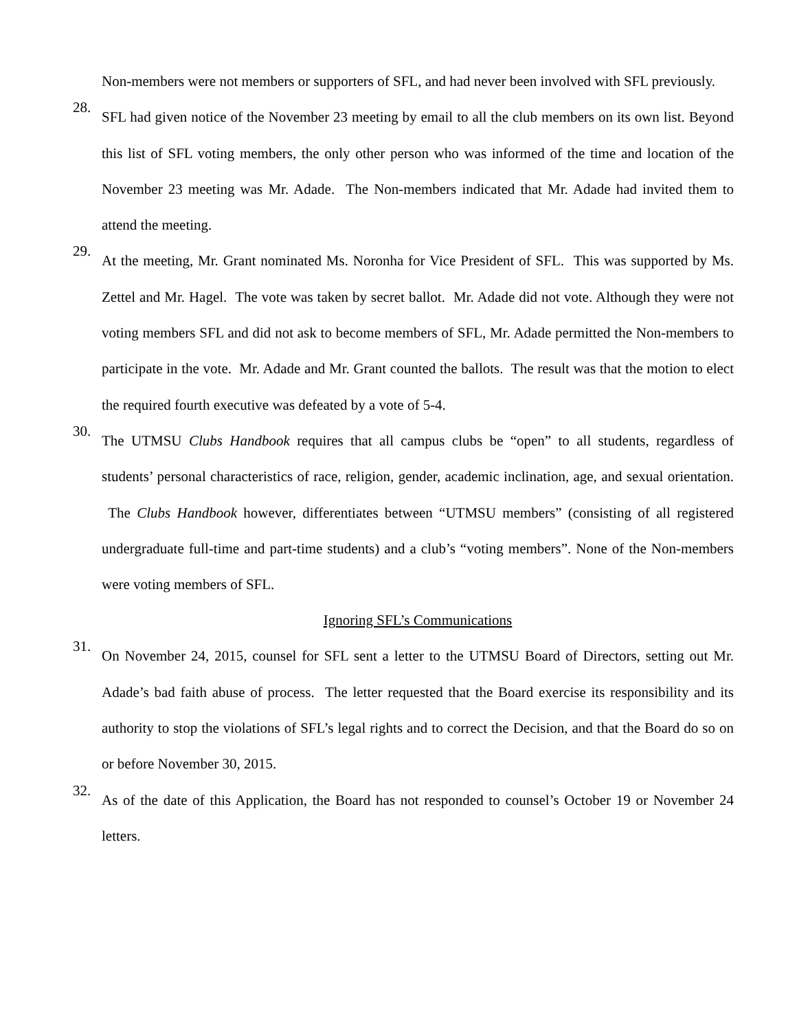Non-members were not members or supporters of SFL, and had never been involved with SFL previously.
28.
SFL had given notice of the November 23 meeting by email to all the club members on its own list. Beyond this list of SFL voting members, the only other person who was informed of the time and location of the November 23 meeting was Mr. Adade. The Non-members indicated that Mr. Adade had invited them to attend the meeting.
29.
At the meeting, Mr. Grant nominated Ms. Noronha for Vice President of SFL. This was supported by Ms. Zettel and Mr. Hagel. The vote was taken by secret ballot. Mr. Adade did not vote. Although they were not voting members SFL and did not ask to become members of SFL, Mr. Adade permitted the Non-members to participate in the vote. Mr. Adade and Mr. Grant counted the ballots. The result was that the motion to elect the required fourth executive was defeated by a vote of 5-4.
30.
The UTMSU Clubs Handbook requires that all campus clubs be “open” to all students, regardless of students’ personal characteristics of race, religion, gender, academic inclination, age, and sexual orientation. The Clubs Handbook however, differentiates between “UTMSU members” (consisting of all registered undergraduate full-time and part-time students) and a club’s “voting members”. None of the Non-members were voting members of SFL.
Ignoring SFL’s Communications
31.
On November 24, 2015, counsel for SFL sent a letter to the UTMSU Board of Directors, setting out Mr. Adade’s bad faith abuse of process. The letter requested that the Board exercise its responsibility and its authority to stop the violations of SFL’s legal rights and to correct the Decision, and that the Board do so on or before November 30, 2015.
32.
As of the date of this Application, the Board has not responded to counsel’s October 19 or November 24 letters.